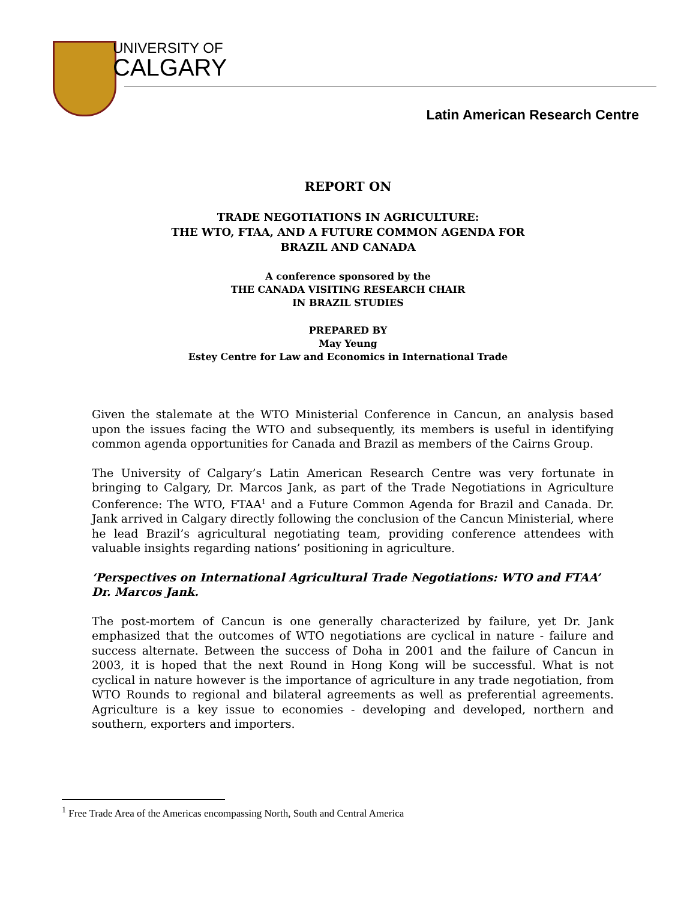UNIVERSITY OF
CALGARY
Latin American Research Centre
REPORT ON
TRADE NEGOTIATIONS IN AGRICULTURE:
THE WTO, FTAA, AND A FUTURE COMMON AGENDA FOR
BRAZIL AND CANADA
A conference sponsored by the
THE CANADA VISITING RESEARCH CHAIR
IN BRAZIL STUDIES
PREPARED BY
May Yeung
Estey Centre for Law and Economics in International Trade
Given the stalemate at the WTO Ministerial Conference in Cancun, an analysis based upon the issues facing the WTO and subsequently, its members is useful in identifying common agenda opportunities for Canada and Brazil as members of the Cairns Group.
The University of Calgary’s Latin American Research Centre was very fortunate in bringing to Calgary, Dr. Marcos Jank, as part of the Trade Negotiations in Agriculture Conference: The WTO, FTAA<sup>1</sup> and a Future Common Agenda for Brazil and Canada. Dr. Jank arrived in Calgary directly following the conclusion of the Cancun Ministerial, where he lead Brazil’s agricultural negotiating team, providing conference attendees with valuable insights regarding nations’ positioning in agriculture.
‘Perspectives on International Agricultural Trade Negotiations: WTO and FTAA’
Dr. Marcos Jank.
The post-mortem of Cancun is one generally characterized by failure, yet Dr. Jank emphasized that the outcomes of WTO negotiations are cyclical in nature - failure and success alternate. Between the success of Doha in 2001 and the failure of Cancun in 2003, it is hoped that the next Round in Hong Kong will be successful. What is not cyclical in nature however is the importance of agriculture in any trade negotiation, from WTO Rounds to regional and bilateral agreements as well as preferential agreements. Agriculture is a key issue to economies - developing and developed, northern and southern, exporters and importers.
<sup>1</sup> Free Trade Area of the Americas encompassing North, South and Central America